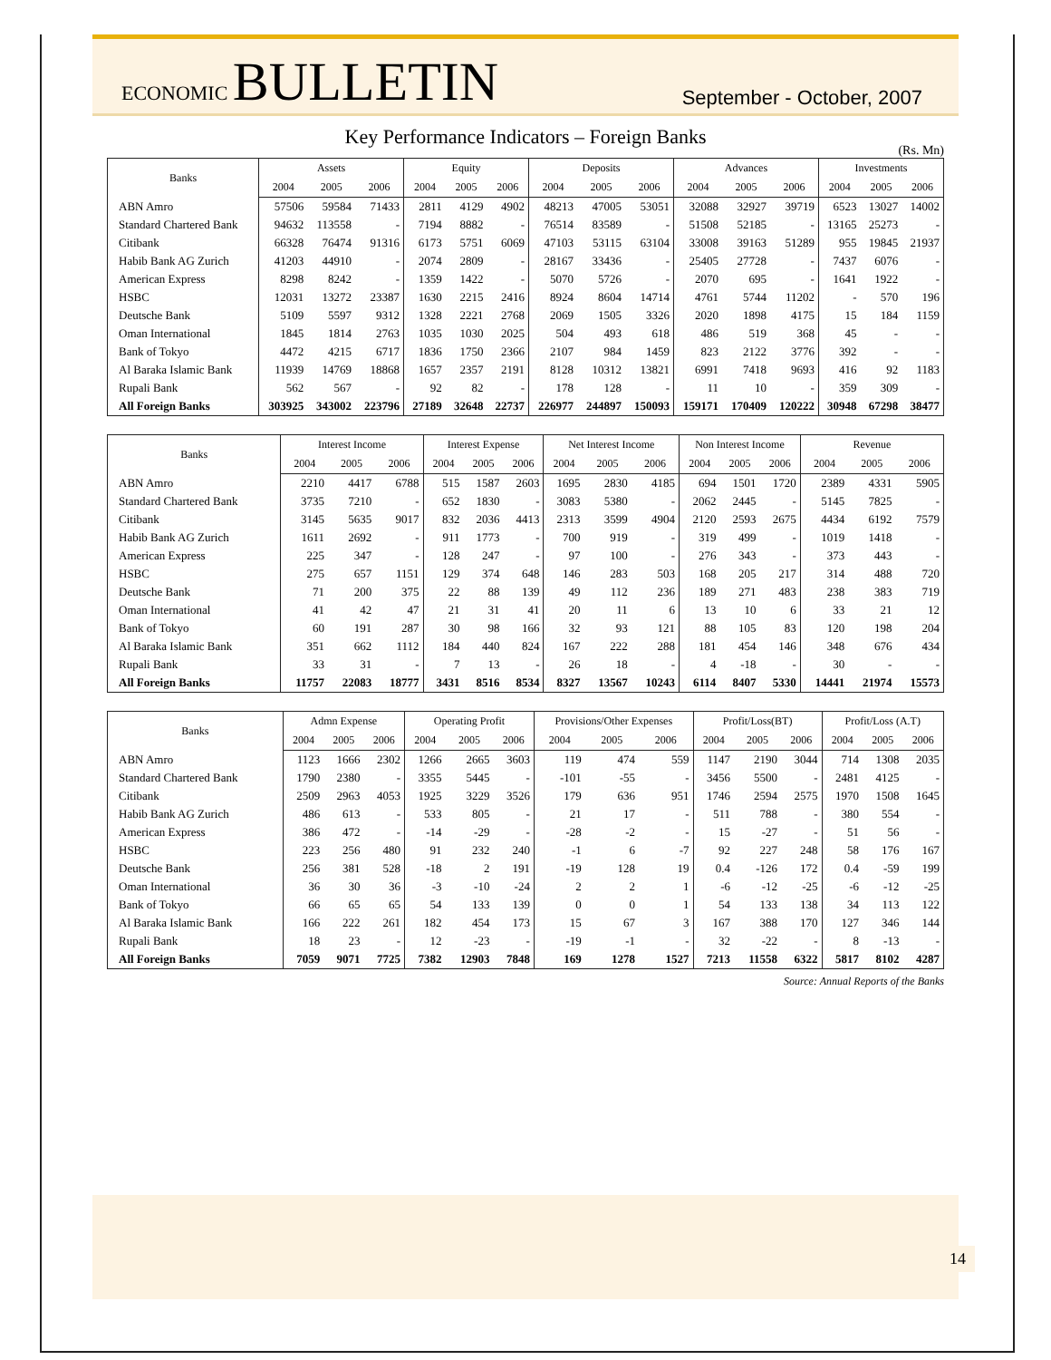ECONOMIC BULLETIN
September - October, 2007
Key Performance Indicators – Foreign Banks
(Rs. Mn)
| Banks | Assets | | | Equity | | | Deposits | | | Advances | | | Investments | | |
| --- | --- | --- | --- | --- | --- | --- | --- | --- | --- | --- | --- | --- | --- | --- | --- |
| | 2004 | 2005 | 2006 | 2004 | 2005 | 2006 | 2004 | 2005 | 2006 | 2004 | 2005 | 2006 | 2004 | 2005 | 2006 |
| ABN Amro | 57506 | 59584 | 71433 | 2811 | 4129 | 4902 | 48213 | 47005 | 53051 | 32088 | 32927 | 39719 | 6523 | 13027 | 14002 |
| Standard Chartered Bank | 94632 | 113558 | - | 7194 | 8882 | - | 76514 | 83589 | - | 51508 | 52185 | - | 13165 | 25273 | - |
| Citibank | 66328 | 76474 | 91316 | 6173 | 5751 | 6069 | 47103 | 53115 | 63104 | 33008 | 39163 | 51289 | 955 | 19845 | 21937 |
| Habib Bank AG Zurich | 41203 | 44910 | - | 2074 | 2809 | - | 28167 | 33436 | - | 25405 | 27728 | - | 7437 | 6076 | - |
| American Express | 8298 | 8242 | - | 1359 | 1422 | - | 5070 | 5726 | - | 2070 | 695 | - | 1641 | 1922 | - |
| HSBC | 12031 | 13272 | 23387 | 1630 | 2215 | 2416 | 8924 | 8604 | 14714 | 4761 | 5744 | 11202 | - | 570 | 196 |
| Deutsche Bank | 5109 | 5597 | 9312 | 1328 | 2221 | 2768 | 2069 | 1505 | 3326 | 2020 | 1898 | 4175 | 15 | 184 | 1159 |
| Oman International | 1845 | 1814 | 2763 | 1035 | 1030 | 2025 | 504 | 493 | 618 | 486 | 519 | 368 | 45 | - | - |
| Bank of Tokyo | 4472 | 4215 | 6717 | 1836 | 1750 | 2366 | 2107 | 984 | 1459 | 823 | 2122 | 3776 | 392 | - | - |
| Al Baraka Islamic Bank | 11939 | 14769 | 18868 | 1657 | 2357 | 2191 | 8128 | 10312 | 13821 | 6991 | 7418 | 9693 | 416 | 92 | 1183 |
| Rupali Bank | 562 | 567 | - | 92 | 82 | - | 178 | 128 | - | 11 | 10 | - | 359 | 309 | - |
| All Foreign Banks | 303925 | 343002 | 223796 | 27189 | 32648 | 22737 | 226977 | 244897 | 150093 | 159171 | 170409 | 120222 | 30948 | 67298 | 38477 |
| Banks | Interest Income | | | Interest Expense | | | Net Interest Income | | | Non Interest Income | | | Revenue | | |
| --- | --- | --- | --- | --- | --- | --- | --- | --- | --- | --- | --- | --- | --- | --- | --- |
| | 2004 | 2005 | 2006 | 2004 | 2005 | 2006 | 2004 | 2005 | 2006 | 2004 | 2005 | 2006 | 2004 | 2005 | 2006 |
| ABN Amro | 2210 | 4417 | 6788 | 515 | 1587 | 2603 | 1695 | 2830 | 4185 | 694 | 1501 | 1720 | 2389 | 4331 | 5905 |
| Standard Chartered Bank | 3735 | 7210 | - | 652 | 1830 | - | 3083 | 5380 | - | 2062 | 2445 | - | 5145 | 7825 | - |
| Citibank | 3145 | 5635 | 9017 | 832 | 2036 | 4413 | 2313 | 3599 | 4904 | 2120 | 2593 | 2675 | 4434 | 6192 | 7579 |
| Habib Bank AG Zurich | 1611 | 2692 | - | 911 | 1773 | - | 700 | 919 | - | 319 | 499 | - | 1019 | 1418 | - |
| American Express | 225 | 347 | - | 128 | 247 | - | 97 | 100 | - | 276 | 343 | - | 373 | 443 | - |
| HSBC | 275 | 657 | 1151 | 129 | 374 | 648 | 146 | 283 | 503 | 168 | 205 | 217 | 314 | 488 | 720 |
| Deutsche Bank | 71 | 200 | 375 | 22 | 88 | 139 | 49 | 112 | 236 | 189 | 271 | 483 | 238 | 383 | 719 |
| Oman International | 41 | 42 | 47 | 21 | 31 | 41 | 20 | 11 | 6 | 13 | 10 | 6 | 33 | 21 | 12 |
| Bank of Tokyo | 60 | 191 | 287 | 30 | 98 | 166 | 32 | 93 | 121 | 88 | 105 | 83 | 120 | 198 | 204 |
| Al Baraka Islamic Bank | 351 | 662 | 1112 | 184 | 440 | 824 | 167 | 222 | 288 | 181 | 454 | 146 | 348 | 676 | 434 |
| Rupali Bank | 33 | 31 | - | 7 | 13 | - | 26 | 18 | - | 4 | -18 | - | 30 | - | - |
| All Foreign Banks | 11757 | 22083 | 18777 | 3431 | 8516 | 8534 | 8327 | 13567 | 10243 | 6114 | 8407 | 5330 | 14441 | 21974 | 15573 |
| Banks | Admn Expense | | | Operating Profit | | | Provisions/Other Expenses | | | Profit/Loss(BT) | | | Profit/Loss (A.T) | | |
| --- | --- | --- | --- | --- | --- | --- | --- | --- | --- | --- | --- | --- | --- | --- | --- |
| | 2004 | 2005 | 2006 | 2004 | 2005 | 2006 | 2004 | 2005 | 2006 | 2004 | 2005 | 2006 | 2004 | 2005 | 2006 |
| ABN Amro | 1123 | 1666 | 2302 | 1266 | 2665 | 3603 | 119 | 474 | 559 | 1147 | 2190 | 3044 | 714 | 1308 | 2035 |
| Standard Chartered Bank | 1790 | 2380 | - | 3355 | 5445 | - | -101 | -55 | - | 3456 | 5500 | - | 2481 | 4125 | - |
| Citibank | 2509 | 2963 | 4053 | 1925 | 3229 | 3526 | 179 | 636 | 951 | 1746 | 2594 | 2575 | 1970 | 1508 | 1645 |
| Habib Bank AG Zurich | 486 | 613 | - | 533 | 805 | - | 21 | 17 | - | 511 | 788 | - | 380 | 554 | - |
| American Express | 386 | 472 | - | -14 | -29 | - | -28 | -2 | - | 15 | -27 | - | 51 | 56 | - |
| HSBC | 223 | 256 | 480 | 91 | 232 | 240 | -1 | 6 | -7 | 92 | 227 | 248 | 58 | 176 | 167 |
| Deutsche Bank | 256 | 381 | 528 | -18 | 2 | 191 | -19 | 128 | 19 | 0.4 | -126 | 172 | 0.4 | -59 | 199 |
| Oman International | 36 | 30 | 36 | -3 | -10 | -24 | 2 | 2 | 1 | -6 | -12 | -25 | -6 | -12 | -25 |
| Bank of Tokyo | 66 | 65 | 65 | 54 | 133 | 139 | 0 | 0 | 1 | 54 | 133 | 138 | 34 | 113 | 122 |
| Al Baraka Islamic Bank | 166 | 222 | 261 | 182 | 454 | 173 | 15 | 67 | 3 | 167 | 388 | 170 | 127 | 346 | 144 |
| Rupali Bank | 18 | 23 | - | 12 | -23 | - | -19 | -1 | - | 32 | -22 | - | 8 | -13 | - |
| All Foreign Banks | 7059 | 9071 | 7725 | 7382 | 12903 | 7848 | 169 | 1278 | 1527 | 7213 | 11558 | 6322 | 5817 | 8102 | 4287 |
Source: Annual Reports of the Banks
14